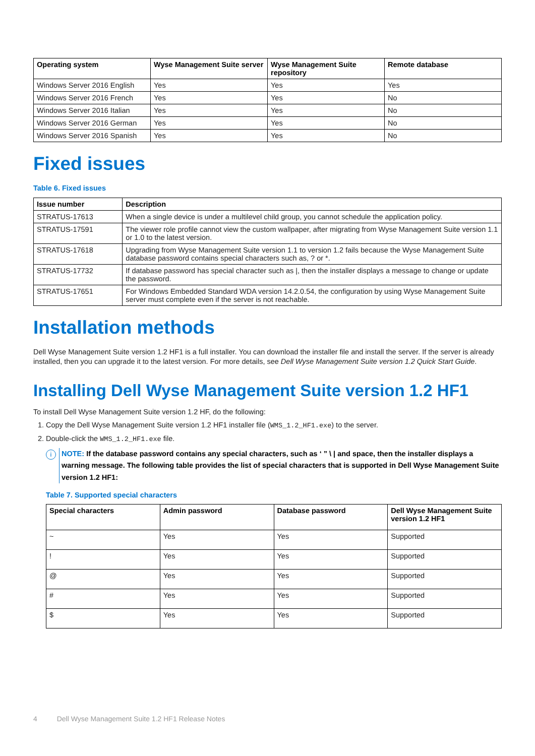| Operating system | Wyse Management Suite server | Wyse Management Suite repository | Remote database |
| --- | --- | --- | --- |
| Windows Server 2016 English | Yes | Yes | Yes |
| Windows Server 2016 French | Yes | Yes | No |
| Windows Server 2016 Italian | Yes | Yes | No |
| Windows Server 2016 German | Yes | Yes | No |
| Windows Server 2016 Spanish | Yes | Yes | No |
Fixed issues
Table 6. Fixed issues
| Issue number | Description |
| --- | --- |
| STRATUS-17613 | When a single device is under a multilevel child group, you cannot schedule the application policy. |
| STRATUS-17591 | The viewer role profile cannot view the custom wallpaper, after migrating from Wyse Management Suite version 1.1 or 1.0 to the latest version. |
| STRATUS-17618 | Upgrading from Wyse Management Suite version 1.1 to version 1.2 fails because the Wyse Management Suite database password contains special characters such as, ? or *. |
| STRATUS-17732 | If database password has special character such as /, then the installer displays a message to change or update the password. |
| STRATUS-17651 | For Windows Embedded Standard WDA version 14.2.0.54, the configuration by using Wyse Management Suite server must complete even if the server is not reachable. |
Installation methods
Dell Wyse Management Suite version 1.2 HF1 is a full installer. You can download the installer file and install the server. If the server is already installed, then you can upgrade it to the latest version. For more details, see Dell Wyse Management Suite version 1.2 Quick Start Guide.
Installing Dell Wyse Management Suite version 1.2 HF1
To install Dell Wyse Management Suite version 1.2 HF, do the following:
1. Copy the Dell Wyse Management Suite version 1.2 HF1 installer file (WMS_1.2_HF1.exe) to the server.
2. Double-click the WMS_1.2_HF1.exe file.
i
NOTE: If the database password contains any special characters, such as ‘ ” \ | and space, then the installer displays a warning message. The following table provides the list of special characters that is supported in Dell Wyse Management Suite version 1.2 HF1:
Table 7. Supported special characters
| Special characters | Admin password | Database password | Dell Wyse Management Suite version 1.2 HF1 |
| --- | --- | --- | --- |
| ~ | Yes | Yes | Supported |
| ! | Yes | Yes | Supported |
| @ | Yes | Yes | Supported |
| # | Yes | Yes | Supported |
| $ | Yes | Yes | Supported |
4 Dell Wyse Management Suite 1.2 HF1 Release Notes